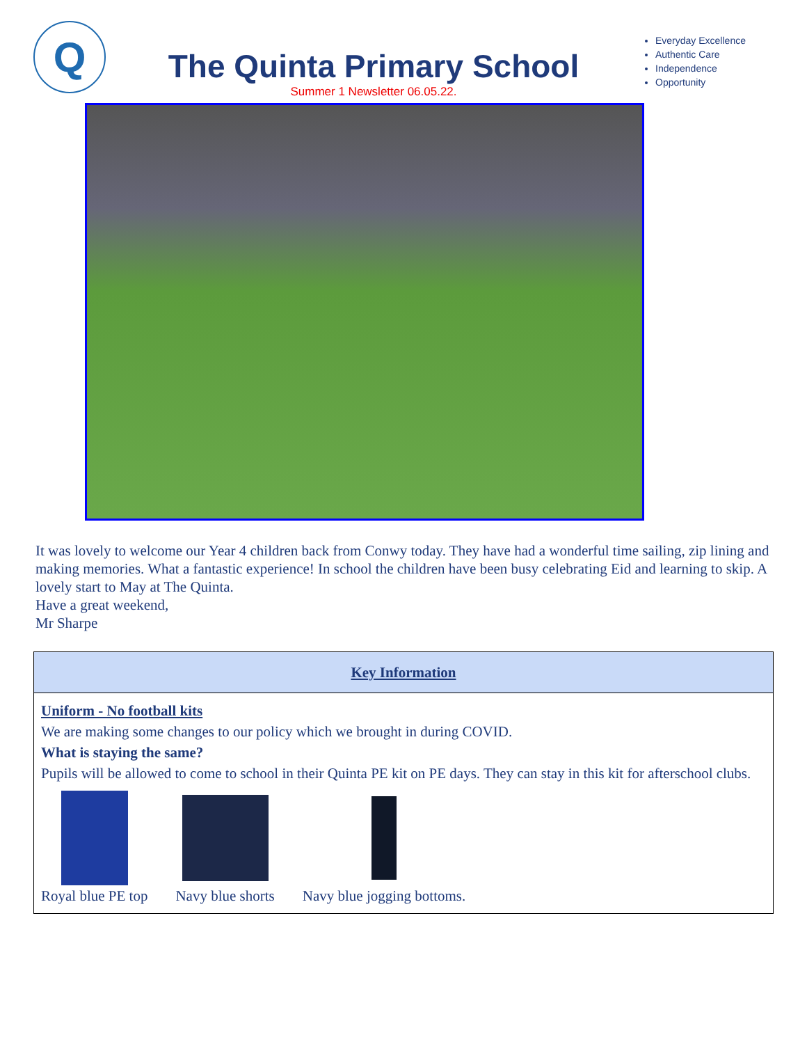Q
The Quinta Primary School
Summer 1 Newsletter 06.05.22.
Everyday Excellence
Authentic Care
Independence
Opportunity
It was lovely to welcome our Year 4 children back from Conwy today. They have had a wonderful time sailing, zip lining and making memories. What a fantastic experience! In school the children have been busy celebrating Eid and learning to skip. A lovely start to May at The Quinta.
Have a great weekend,
Mr Sharpe
| Key Information |
| --- |
| Uniform - No football kits We are making some changes to our policy which we brought in during COVID. What is staying the same? Pupils will be allowed to come to school in their Quinta PE kit on PE days. They can stay in this kit for afterschool clubs. Royal blue PE top Navy blue shorts Navy blue jogging bottoms. |